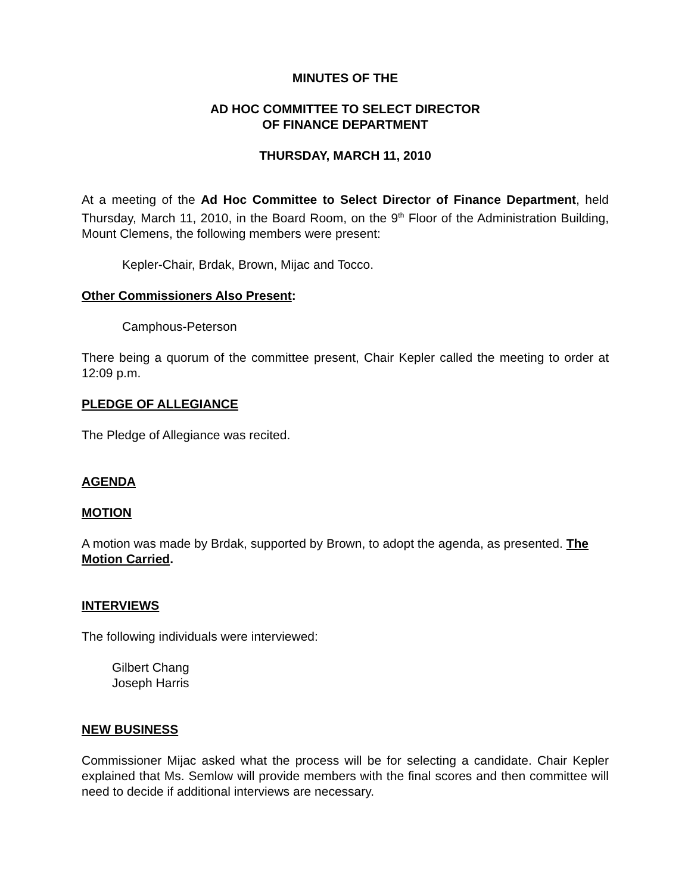MINUTES OF THE
AD HOC COMMITTEE TO SELECT DIRECTOR
OF FINANCE DEPARTMENT
THURSDAY, MARCH 11, 2010
At a meeting of the Ad Hoc Committee to Select Director of Finance Department, held Thursday, March 11, 2010, in the Board Room, on the 9<sup>th</sup> Floor of the Administration Building, Mount Clemens, the following members were present:
Kepler-Chair, Brdak, Brown, Mijac and Tocco.
Other Commissioners Also Present:
Camphous-Peterson
There being a quorum of the committee present, Chair Kepler called the meeting to order at 12:09 p.m.
PLEDGE OF ALLEGIANCE
The Pledge of Allegiance was recited.
AGENDA
MOTION
A motion was made by Brdak, supported by Brown, to adopt the agenda, as presented. The Motion Carried.
INTERVIEWS
The following individuals were interviewed:
Gilbert Chang
Joseph Harris
NEW BUSINESS
Commissioner Mijac asked what the process will be for selecting a candidate. Chair Kepler explained that Ms. Semlow will provide members with the final scores and then committee will need to decide if additional interviews are necessary.